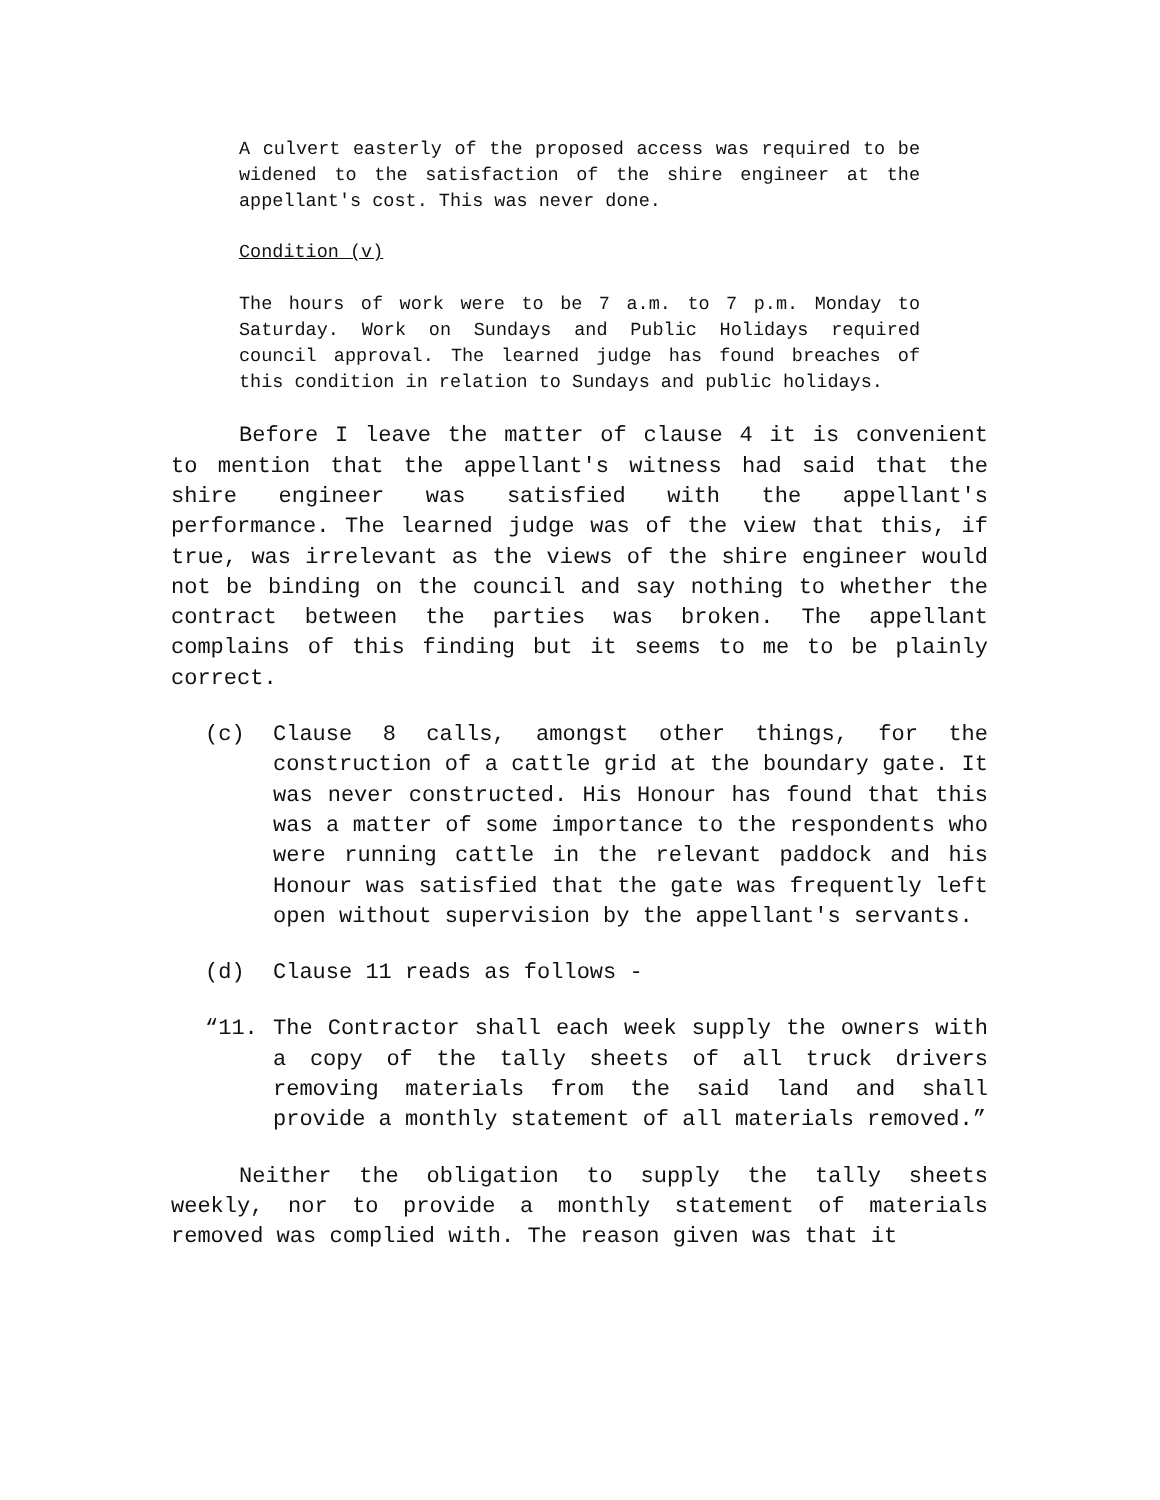A culvert easterly of the proposed access was required to be widened to the satisfaction of the shire engineer at the appellant's cost. This was never done.
Condition (v)
The hours of work were to be 7 a.m. to 7 p.m. Monday to Saturday. Work on Sundays and Public Holidays required council approval. The learned judge has found breaches of this condition in relation to Sundays and public holidays.
Before I leave the matter of clause 4 it is convenient to mention that the appellant's witness had said that the shire engineer was satisfied with the appellant's performance. The learned judge was of the view that this, if true, was irrelevant as the views of the shire engineer would not be binding on the council and say nothing to whether the contract between the parties was broken. The appellant complains of this finding but it seems to me to be plainly correct.
(c) Clause 8 calls, amongst other things, for the construction of a cattle grid at the boundary gate. It was never constructed. His Honour has found that this was a matter of some importance to the respondents who were running cattle in the relevant paddock and his Honour was satisfied that the gate was frequently left open without supervision by the appellant's servants.
(d) Clause 11 reads as follows -
“11. The Contractor shall each week supply the owners with a copy of the tally sheets of all truck drivers removing materials from the said land and shall provide a monthly statement of all materials removed.”
Neither the obligation to supply the tally sheets weekly, nor to provide a monthly statement of materials removed was complied with. The reason given was that it